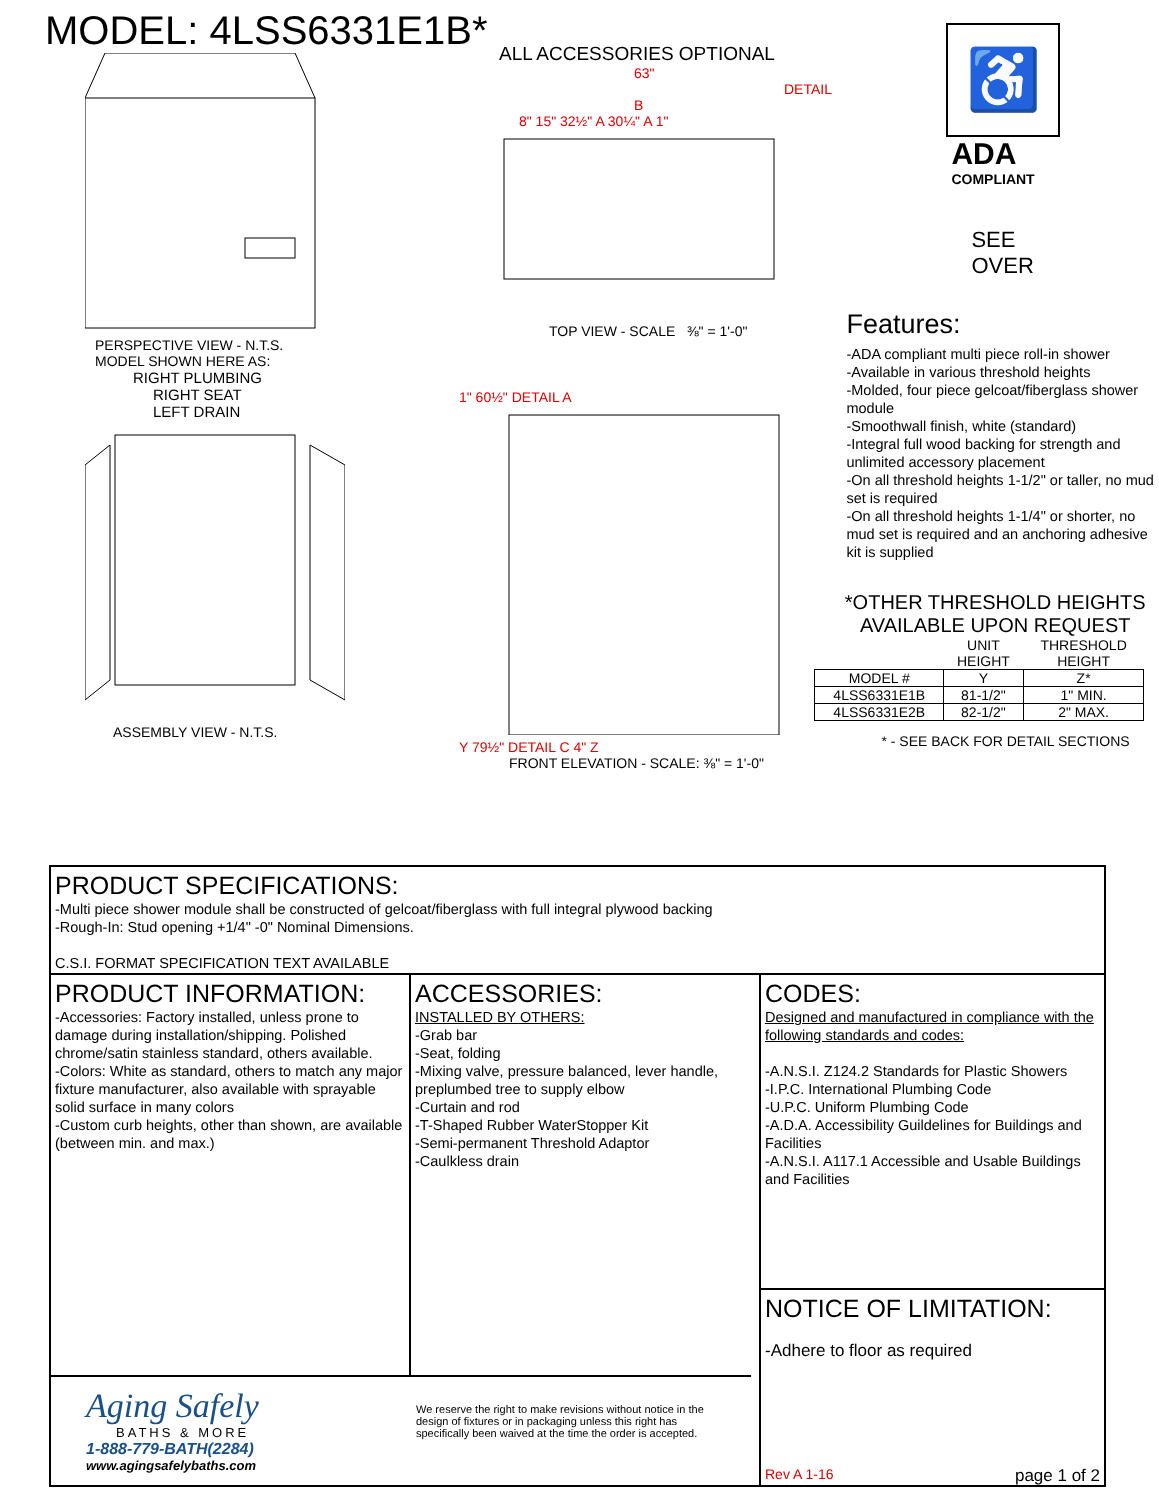MODEL: 4LSS6331E1B*
PERSPECTIVE VIEW - N.T.S.
MODEL SHOWN HERE AS:
RIGHT PLUMBING
RIGHT SEAT
LEFT DRAIN
ASSEMBLY VIEW - N.T.S.
ALL ACCESSORIES OPTIONAL
63" DETAIL B
8" 15" 32½" A 30¼" A 1"
TOP VIEW - SCALE ⅜" = 1'-0"
1" 60½" DETAIL A
Y 79½" DETAIL C 4" Z
FRONT ELEVATION - SCALE: ⅜" = 1'-0"
♿
ADA
COMPLIANT
SEE
OVER
Features:
-ADA compliant multi piece roll-in shower
-Available in various threshold heights
-Molded, four piece gelcoat/fiberglass shower module
-Smoothwall finish, white (standard)
-Integral full wood backing for strength and unlimited accessory placement
-On all threshold heights 1-1/2" or taller, no mud set is required
-On all threshold heights 1-1/4" or shorter, no mud set is required and an anchoring adhesive kit is supplied
*OTHER THRESHOLD HEIGHTS
AVAILABLE UPON REQUEST
| | UNIT HEIGHT | THRESHOLD HEIGHT |
| --- | --- | --- |
| MODEL # | Y | Z* |
| 4LSS6331E1B | 81-1/2" | 1" MIN. |
| 4LSS6331E2B | 82-1/2" | 2" MAX. |
* - SEE BACK FOR DETAIL SECTIONS
PRODUCT SPECIFICATIONS:
-Multi piece shower module shall be constructed of gelcoat/fiberglass with full integral plywood backing
-Rough-In: Stud opening +1/4" -0" Nominal Dimensions.
C.S.I. FORMAT SPECIFICATION TEXT AVAILABLE
PRODUCT INFORMATION:
-Accessories: Factory installed, unless prone to damage during installation/shipping. Polished chrome/satin stainless standard, others available.
-Colors: White as standard, others to match any major fixture manufacturer, also available with sprayable solid surface in many colors
-Custom curb heights, other than shown, are available (between min. and max.)
ACCESSORIES:
INSTALLED BY OTHERS:
-Grab bar
-Seat, folding
-Mixing valve, pressure balanced, lever handle, preplumbed tree to supply elbow
-Curtain and rod
-T-Shaped Rubber WaterStopper Kit
-Semi-permanent Threshold Adaptor
-Caulkless drain
CODES:
Designed and manufactured in compliance with the following standards and codes:
-A.N.S.I. Z124.2 Standards for Plastic Showers
-I.P.C. International Plumbing Code
-U.P.C. Uniform Plumbing Code
-A.D.A. Accessibility Guildelines for Buildings and Facilities
-A.N.S.I. A117.1 Accessible and Usable Buildings and Facilities
NOTICE OF LIMITATION:
-Adhere to floor as required
Rev A 1-16 page 1 of 2
Aging Safely
BATHS & MORE
1-888-779-BATH(2284)
www.agingsafelybaths.com
We reserve the right to make revisions without notice in the design of fixtures or in packaging unless this right has specifically been waived at the time the order is accepted.